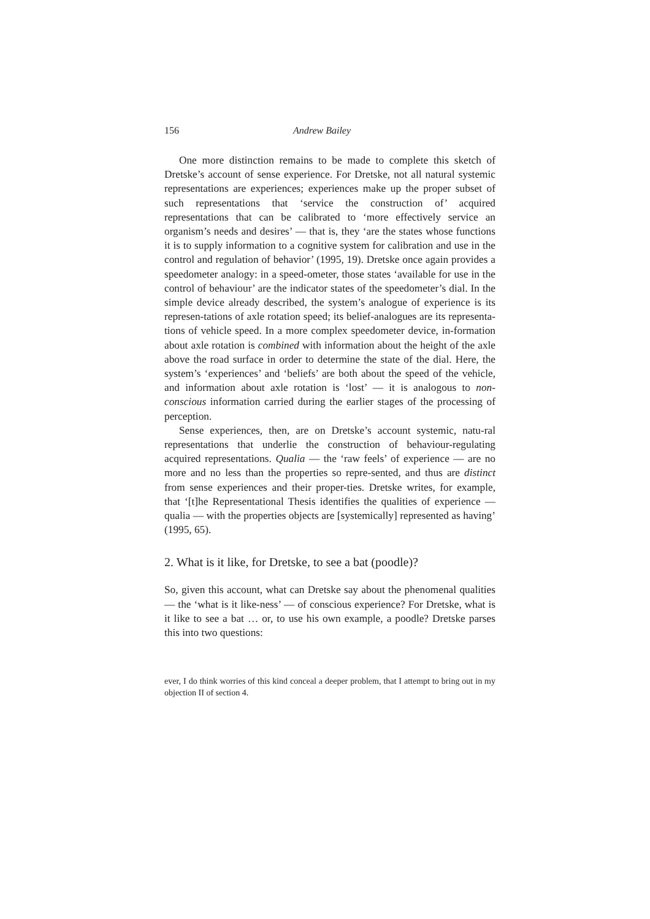156 Andrew Bailey
One more distinction remains to be made to complete this sketch of Dretske’s account of sense experience. For Dretske, not all natural systemic representations are experiences; experiences make up the proper subset of such representations that ‘service the construction of’ acquired representations that can be calibrated to ‘more effectively service an organism’s needs and desires’ — that is, they ‘are the states whose functions it is to supply information to a cognitive system for calibration and use in the control and regulation of behavior’ (1995, 19). Dretske once again provides a speedometer analogy: in a speed-ometer, those states ‘available for use in the control of behaviour’ are the indicator states of the speedometer’s dial. In the simple device already described, the system’s analogue of experience is its represen-tations of axle rotation speed; its belief-analogues are its representa-tions of vehicle speed. In a more complex speedometer device, in-formation about axle rotation is combined with information about the height of the axle above the road surface in order to determine the state of the dial. Here, the system’s ‘experiences’ and ‘beliefs’ are both about the speed of the vehicle, and information about axle rotation is ‘lost’ — it is analogous to non-conscious information carried during the earlier stages of the processing of perception.
Sense experiences, then, are on Dretske’s account systemic, natu-ral representations that underlie the construction of behaviour-regulating acquired representations. Qualia — the ‘raw feels’ of experience — are no more and no less than the properties so repre-sented, and thus are distinct from sense experiences and their proper-ties. Dretske writes, for example, that ‘[t]he Representational Thesis identifies the qualities of experience — qualia — with the properties objects are [systemically] represented as having’ (1995, 65).
2. What is it like, for Dretske, to see a bat (poodle)?
So, given this account, what can Dretske say about the phenomenal qualities — the ‘what is it like-ness’ — of conscious experience? For Dretske, what is it like to see a bat … or, to use his own example, a poodle? Dretske parses this into two questions:
ever, I do think worries of this kind conceal a deeper problem, that I attempt to bring out in my objection II of section 4.